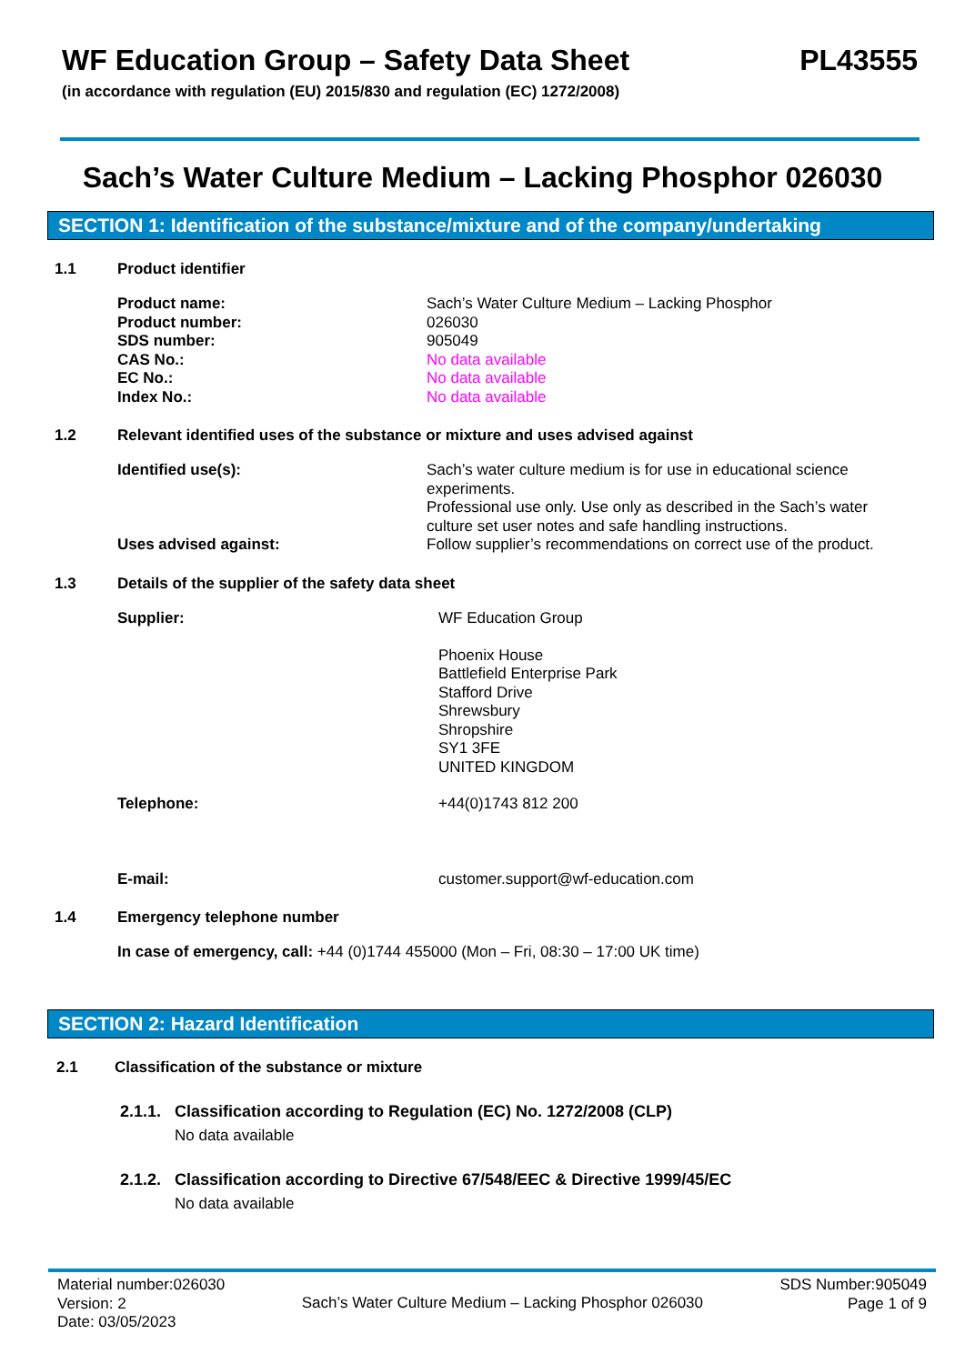WF Education Group – Safety Data Sheet PL43555
(in accordance with regulation (EU) 2015/830 and regulation (EC) 1272/2008)
Sach’s Water Culture Medium – Lacking Phosphor 026030
SECTION 1: Identification of the substance/mixture and of the company/undertaking
1.1 Product identifier
Product name:
Product number:
SDS number:
CAS No.:
EC No.:
Index No.:
Sach’s Water Culture Medium – Lacking Phosphor
026030
905049
No data available
No data available
No data available
1.2 Relevant identified uses of the substance or mixture and uses advised against
Identified use(s):
Uses advised against:
Sach’s water culture medium is for use in educational science experiments.
Professional use only. Use only as described in the Sach’s water culture set user notes and safe handling instructions.
Follow supplier’s recommendations on correct use of the product.
1.3 Details of the supplier of the safety data sheet
Supplier: WF Education Group
Phoenix House
Battlefield Enterprise Park
Stafford Drive
Shrewsbury
Shropshire
SY1 3FE
UNITED KINGDOM
Telephone: +44(0)1743 812 200
E-mail: customer.support@wf-education.com
1.4 Emergency telephone number
In case of emergency, call: +44 (0)1744 455000 (Mon – Fri, 08:30 – 17:00 UK time)
SECTION 2: Hazard Identification
2.1 Classification of the substance or mixture
2.1.1. Classification according to Regulation (EC) No. 1272/2008 (CLP)
No data available
2.1.2. Classification according to Directive 67/548/EEC & Directive 1999/45/EC
No data available
Material number:026030
Version: 2
Date: 03/05/2023
Sach’s Water Culture Medium – Lacking Phosphor 026030
SDS Number:905049
Page 1 of 9